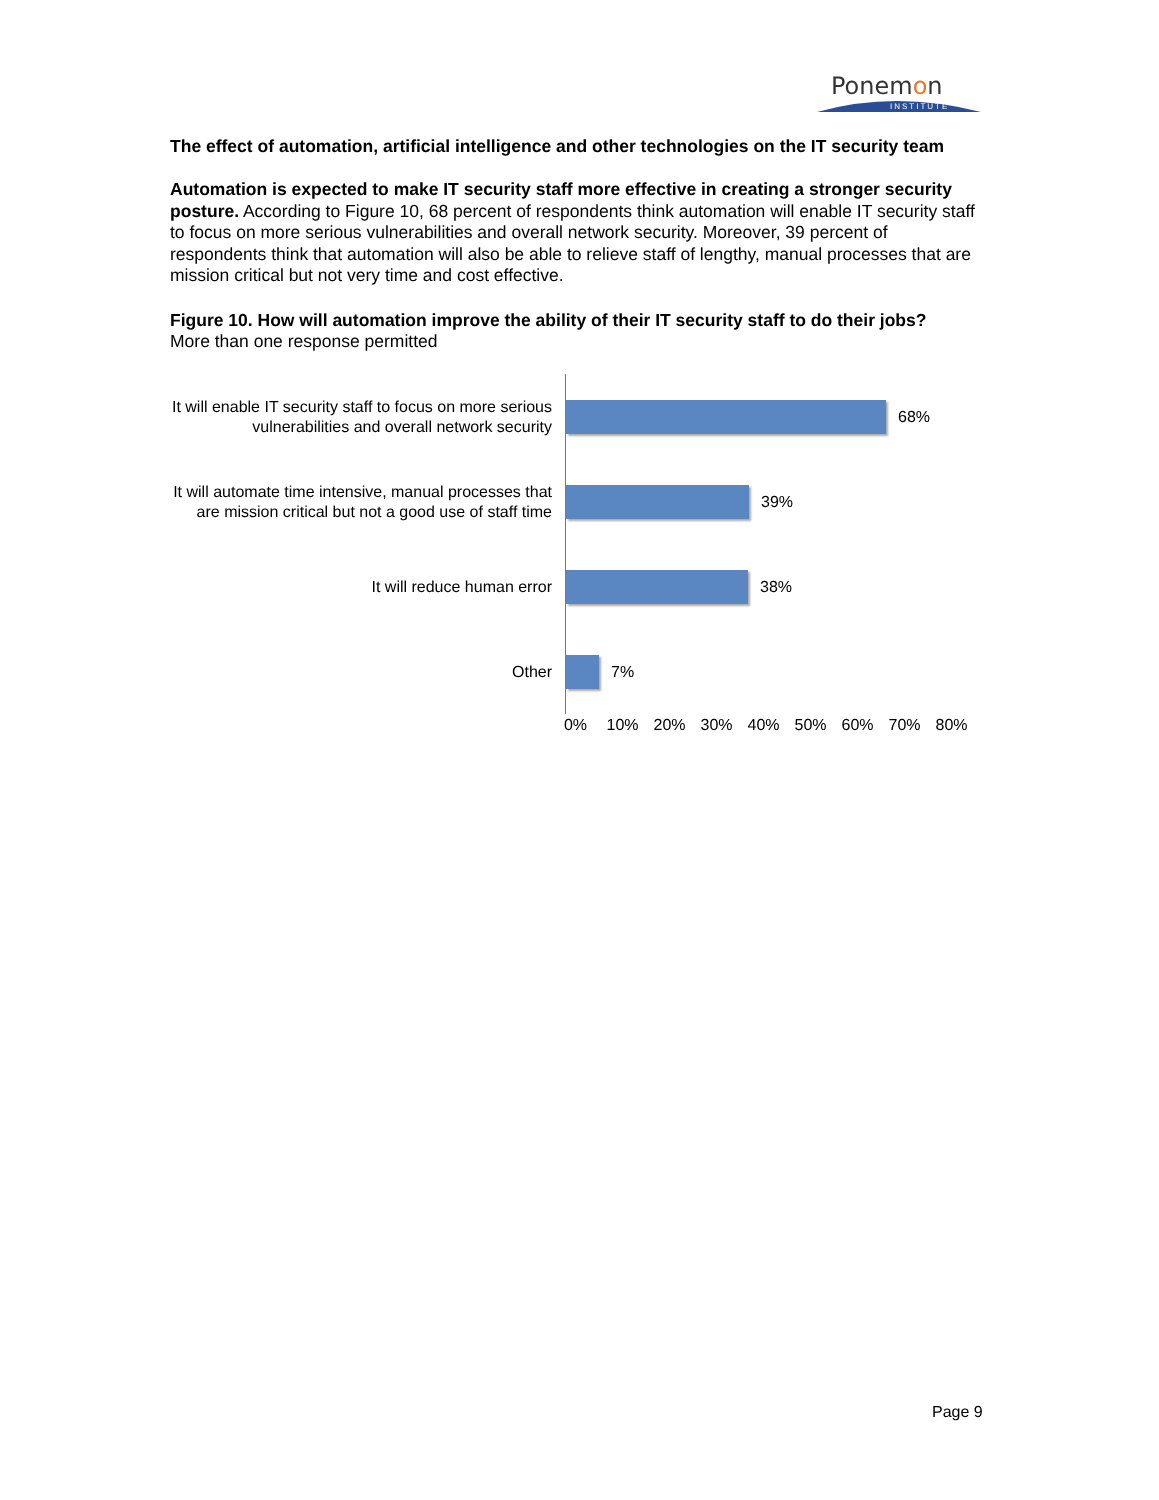Ponemon
INSTITUTE
The effect of automation, artificial intelligence and other technologies on the IT security team
Automation is expected to make IT security staff more effective in creating a stronger security posture. According to Figure 10, 68 percent of respondents think automation will enable IT security staff to focus on more serious vulnerabilities and overall network security. Moreover, 39 percent of respondents think that automation will also be able to relieve staff of lengthy, manual processes that are mission critical but not very time and cost effective.
Figure 10. How will automation improve the ability of their IT security staff to do their jobs?
More than one response permitted
It will enable IT security staff to focus on more serious vulnerabilities and overall network security
68%
It will automate time intensive, manual processes that are mission critical but not a good use of staff time
39%
It will reduce human error
38%
Other
7%
0% 10% 20% 30% 40% 50% 60% 70% 80%
Page 9